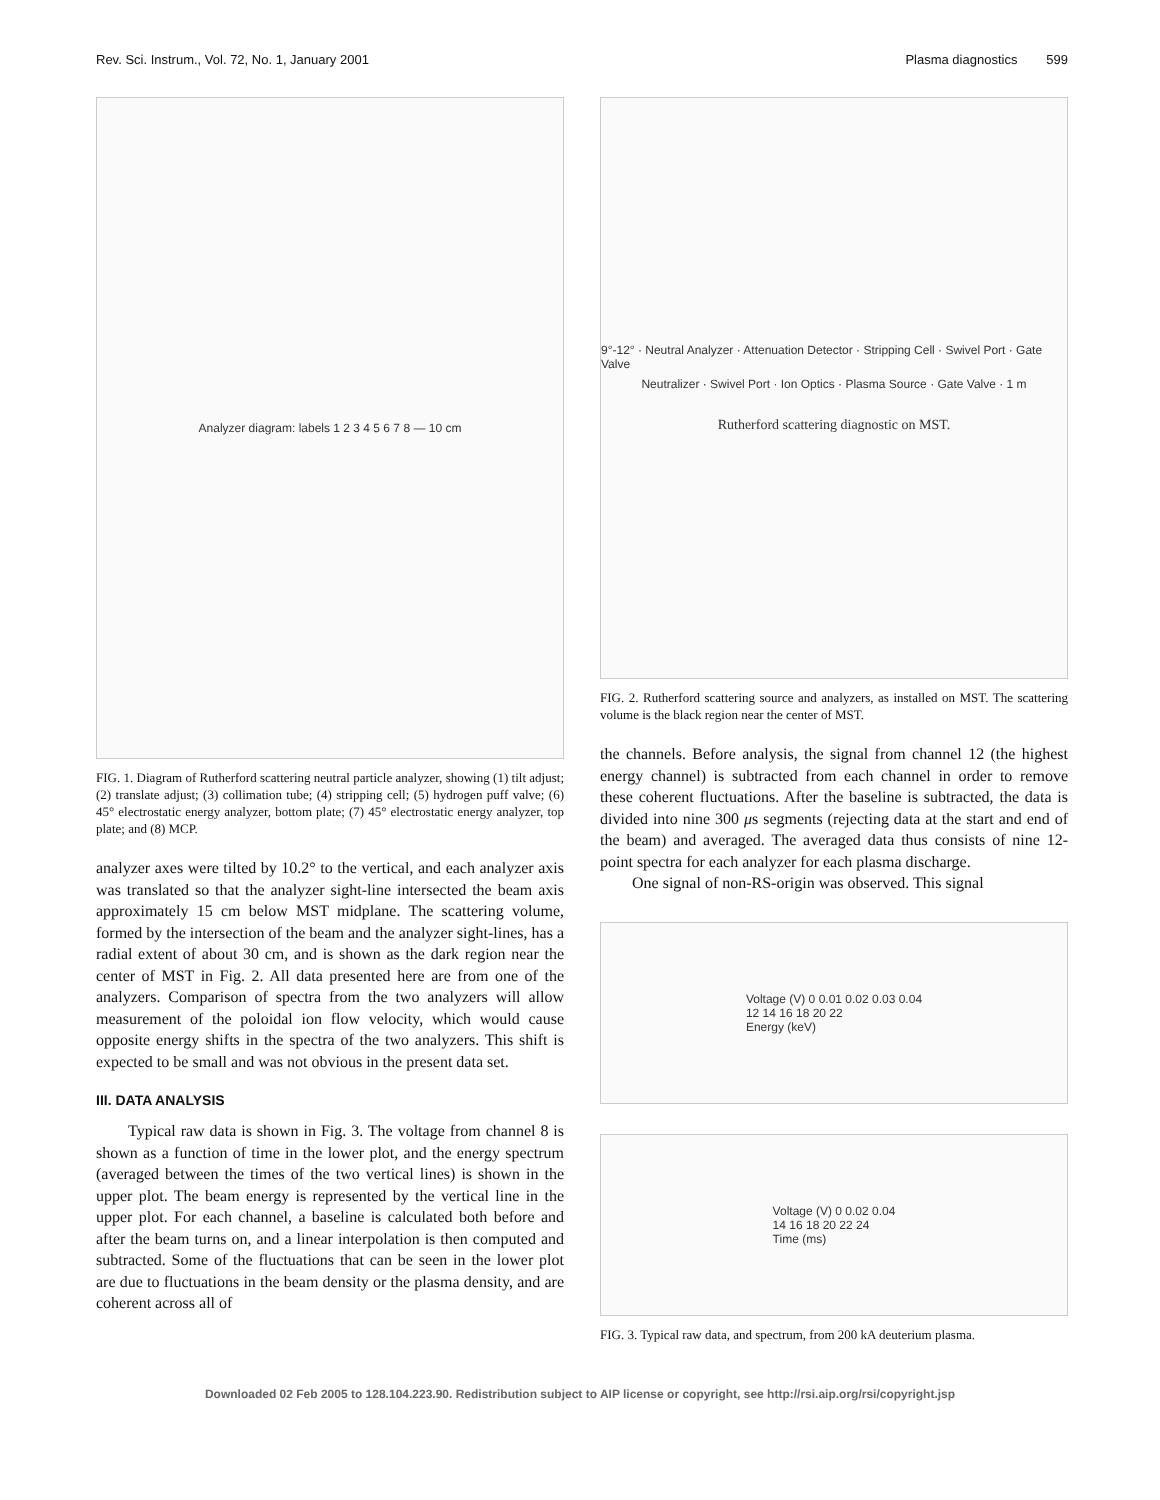Rev. Sci. Instrum., Vol. 72, No. 1, January 2001 Plasma diagnostics 599
Analyzer diagram: labels 1 2 3 4 5 6 7 8 — 10 cm
FIG. 1. Diagram of Rutherford scattering neutral particle analyzer, showing (1) tilt adjust; (2) translate adjust; (3) collimation tube; (4) stripping cell; (5) hydrogen puff valve; (6) 45° electrostatic energy analyzer, bottom plate; (7) 45° electrostatic energy analyzer, top plate; and (8) MCP.
analyzer axes were tilted by 10.2° to the vertical, and each analyzer axis was translated so that the analyzer sight-line intersected the beam axis approximately 15 cm below MST midplane. The scattering volume, formed by the intersection of the beam and the analyzer sight-lines, has a radial extent of about 30 cm, and is shown as the dark region near the center of MST in Fig. 2. All data presented here are from one of the analyzers. Comparison of spectra from the two analyzers will allow measurement of the poloidal ion flow velocity, which would cause opposite energy shifts in the spectra of the two analyzers. This shift is expected to be small and was not obvious in the present data set.
III. DATA ANALYSIS
Typical raw data is shown in Fig. 3. The voltage from channel 8 is shown as a function of time in the lower plot, and the energy spectrum (averaged between the times of the two vertical lines) is shown in the upper plot. The beam energy is represented by the vertical line in the upper plot. For each channel, a baseline is calculated both before and after the beam turns on, and a linear interpolation is then computed and subtracted. Some of the fluctuations that can be seen in the lower plot are due to fluctuations in the beam density or the plasma density, and are coherent across all of
9°-12° · Neutral Analyzer · Attenuation Detector · Stripping Cell · Swivel Port · Gate Valve
Neutralizer · Swivel Port · Ion Optics · Plasma Source · Gate Valve · 1 m
Rutherford scattering diagnostic on MST.
FIG. 2. Rutherford scattering source and analyzers, as installed on MST. The scattering volume is the black region near the center of MST.
the channels. Before analysis, the signal from channel 12 (the highest energy channel) is subtracted from each channel in order to remove these coherent fluctuations. After the baseline is subtracted, the data is divided into nine 300 μs segments (rejecting data at the start and end of the beam) and averaged. The averaged data thus consists of nine 12-point spectra for each analyzer for each plasma discharge.
One signal of non-RS-origin was observed. This signal
Voltage (V) 0 0.01 0.02 0.03 0.04
12 14 16 18 20 22
Energy (keV)
Voltage (V) 0 0.02 0.04
14 16 18 20 22 24
Time (ms)
FIG. 3. Typical raw data, and spectrum, from 200 kA deuterium plasma.
Downloaded 02 Feb 2005 to 128.104.223.90. Redistribution subject to AIP license or copyright, see http://rsi.aip.org/rsi/copyright.jsp